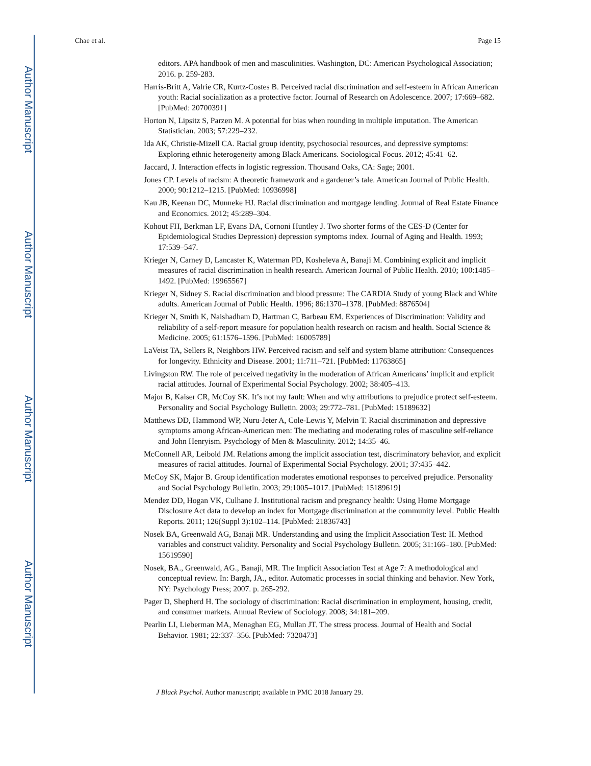Author Manuscript
Author Manuscript
Author Manuscript
Author Manuscript
Chae et al. Page 15
editors. APA handbook of men and masculinities. Washington, DC: American Psychological Association; 2016. p. 259-283.
Harris-Britt A, Valrie CR, Kurtz-Costes B. Perceived racial discrimination and self-esteem in African American youth: Racial socialization as a protective factor. Journal of Research on Adolescence. 2007; 17:669–682. [PubMed: 20700391]
Horton N, Lipsitz S, Parzen M. A potential for bias when rounding in multiple imputation. The American Statistician. 2003; 57:229–232.
Ida AK, Christie-Mizell CA. Racial group identity, psychosocial resources, and depressive symptoms: Exploring ethnic heterogeneity among Black Americans. Sociological Focus. 2012; 45:41–62.
Jaccard, J. Interaction effects in logistic regression. Thousand Oaks, CA: Sage; 2001.
Jones CP. Levels of racism: A theoretic framework and a gardener’s tale. American Journal of Public Health. 2000; 90:1212–1215. [PubMed: 10936998]
Kau JB, Keenan DC, Munneke HJ. Racial discrimination and mortgage lending. Journal of Real Estate Finance and Economics. 2012; 45:289–304.
Kohout FH, Berkman LF, Evans DA, Cornoni Huntley J. Two shorter forms of the CES-D (Center for Epidemiological Studies Depression) depression symptoms index. Journal of Aging and Health. 1993; 17:539–547.
Krieger N, Carney D, Lancaster K, Waterman PD, Kosheleva A, Banaji M. Combining explicit and implicit measures of racial discrimination in health research. American Journal of Public Health. 2010; 100:1485–1492. [PubMed: 19965567]
Krieger N, Sidney S. Racial discrimination and blood pressure: The CARDIA Study of young Black and White adults. American Journal of Public Health. 1996; 86:1370–1378. [PubMed: 8876504]
Krieger N, Smith K, Naishadham D, Hartman C, Barbeau EM. Experiences of Discrimination: Validity and reliability of a self-report measure for population health research on racism and health. Social Science & Medicine. 2005; 61:1576–1596. [PubMed: 16005789]
LaVeist TA, Sellers R, Neighbors HW. Perceived racism and self and system blame attribution: Consequences for longevity. Ethnicity and Disease. 2001; 11:711–721. [PubMed: 11763865]
Livingston RW. The role of perceived negativity in the moderation of African Americans’ implicit and explicit racial attitudes. Journal of Experimental Social Psychology. 2002; 38:405–413.
Major B, Kaiser CR, McCoy SK. It’s not my fault: When and why attributions to prejudice protect self-esteem. Personality and Social Psychology Bulletin. 2003; 29:772–781. [PubMed: 15189632]
Matthews DD, Hammond WP, Nuru-Jeter A, Cole-Lewis Y, Melvin T. Racial discrimination and depressive symptoms among African-American men: The mediating and moderating roles of masculine self-reliance and John Henryism. Psychology of Men & Masculinity. 2012; 14:35–46.
McConnell AR, Leibold JM. Relations among the implicit association test, discriminatory behavior, and explicit measures of racial attitudes. Journal of Experimental Social Psychology. 2001; 37:435–442.
McCoy SK, Major B. Group identification moderates emotional responses to perceived prejudice. Personality and Social Psychology Bulletin. 2003; 29:1005–1017. [PubMed: 15189619]
Mendez DD, Hogan VK, Culhane J. Institutional racism and pregnancy health: Using Home Mortgage Disclosure Act data to develop an index for Mortgage discrimination at the community level. Public Health Reports. 2011; 126(Suppl 3):102–114. [PubMed: 21836743]
Nosek BA, Greenwald AG, Banaji MR. Understanding and using the Implicit Association Test: II. Method variables and construct validity. Personality and Social Psychology Bulletin. 2005; 31:166–180. [PubMed: 15619590]
Nosek, BA., Greenwald, AG., Banaji, MR. The Implicit Association Test at Age 7: A methodological and conceptual review. In: Bargh, JA., editor. Automatic processes in social thinking and behavior. New York, NY: Psychology Press; 2007. p. 265-292.
Pager D, Shepherd H. The sociology of discrimination: Racial discrimination in employment, housing, credit, and consumer markets. Annual Review of Sociology. 2008; 34:181–209.
Pearlin LI, Lieberman MA, Menaghan EG, Mullan JT. The stress process. Journal of Health and Social Behavior. 1981; 22:337–356. [PubMed: 7320473]
J Black Psychol. Author manuscript; available in PMC 2018 January 29.